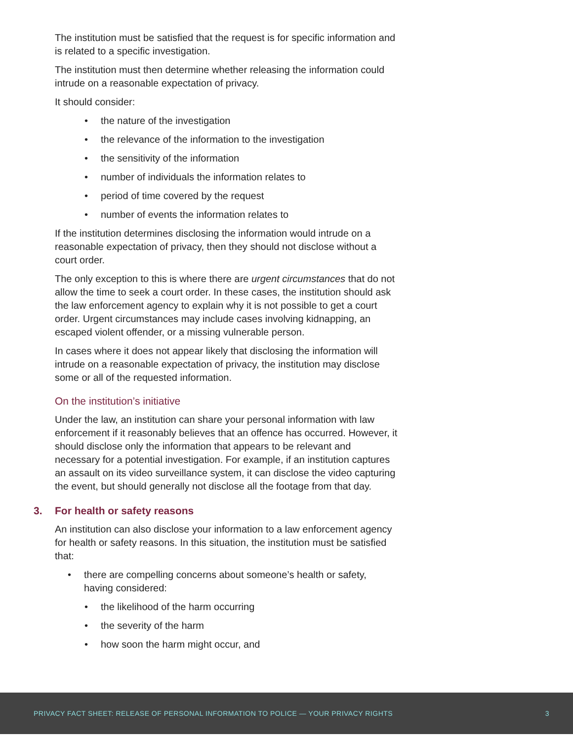The institution must be satisfied that the request is for specific information and is related to a specific investigation.
The institution must then determine whether releasing the information could intrude on a reasonable expectation of privacy.
It should consider:
• the nature of the investigation
• the relevance of the information to the investigation
• the sensitivity of the information
• number of individuals the information relates to
• period of time covered by the request
• number of events the information relates to
If the institution determines disclosing the information would intrude on a reasonable expectation of privacy, then they should not disclose without a court order.
The only exception to this is where there are urgent circumstances that do not allow the time to seek a court order. In these cases, the institution should ask the law enforcement agency to explain why it is not possible to get a court order. Urgent circumstances may include cases involving kidnapping, an escaped violent offender, or a missing vulnerable person.
In cases where it does not appear likely that disclosing the information will intrude on a reasonable expectation of privacy, the institution may disclose some or all of the requested information.
On the institution’s initiative
Under the law, an institution can share your personal information with law enforcement if it reasonably believes that an offence has occurred. However, it should disclose only the information that appears to be relevant and necessary for a potential investigation. For example, if an institution captures an assault on its video surveillance system, it can disclose the video capturing the event, but should generally not disclose all the footage from that day.
3. For health or safety reasons
An institution can also disclose your information to a law enforcement agency for health or safety reasons. In this situation, the institution must be satisfied that:
• there are compelling concerns about someone’s health or safety, having considered:
• the likelihood of the harm occurring
• the severity of the harm
• how soon the harm might occur, and
PRIVACY FACT SHEET: RELEASE OF PERSONAL INFORMATION TO POLICE — YOUR PRIVACY RIGHTS 3